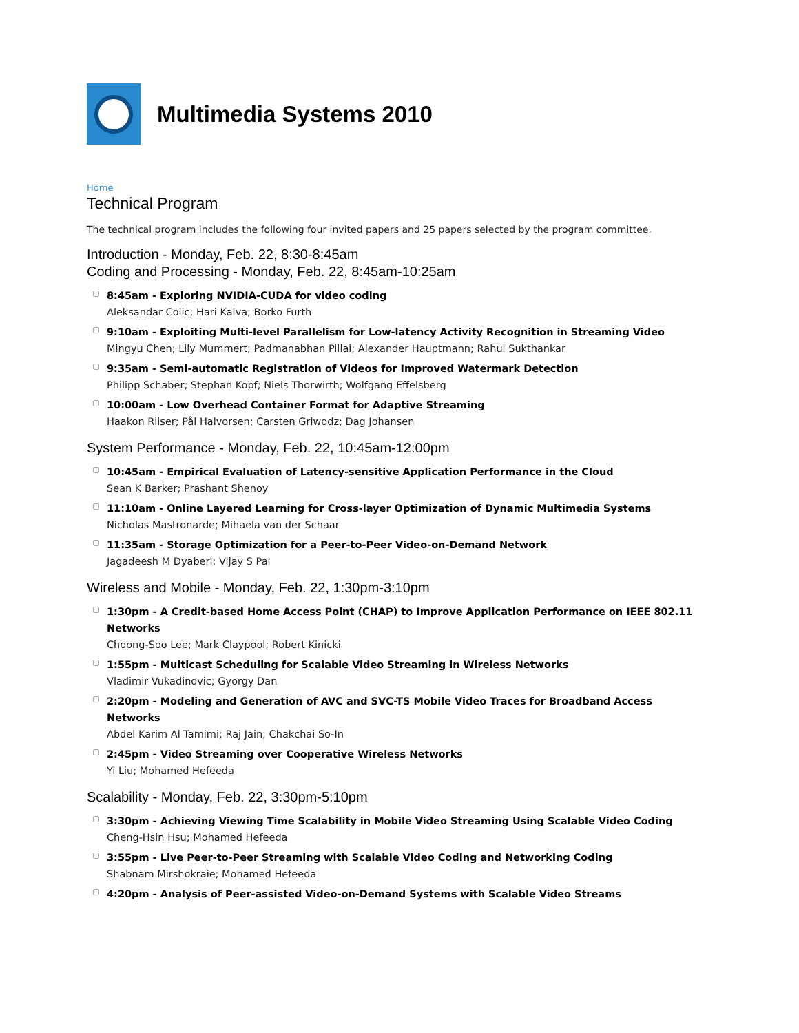Multimedia Systems 2010
Home
Technical Program
The technical program includes the following four invited papers and 25 papers selected by the program committee.
Introduction - Monday, Feb. 22, 8:30-8:45am
Coding and Processing - Monday, Feb. 22, 8:45am-10:25am
8:45am - Exploring NVIDIA-CUDA for video coding
Aleksandar Colic; Hari Kalva; Borko Furth
9:10am - Exploiting Multi-level Parallelism for Low-latency Activity Recognition in Streaming Video
Mingyu Chen; Lily Mummert; Padmanabhan Pillai; Alexander Hauptmann; Rahul Sukthankar
9:35am - Semi-automatic Registration of Videos for Improved Watermark Detection
Philipp Schaber; Stephan Kopf; Niels Thorwirth; Wolfgang Effelsberg
10:00am - Low Overhead Container Format for Adaptive Streaming
Haakon Riiser; Pål Halvorsen; Carsten Griwodz; Dag Johansen
System Performance - Monday, Feb. 22, 10:45am-12:00pm
10:45am - Empirical Evaluation of Latency-sensitive Application Performance in the Cloud
Sean K Barker; Prashant Shenoy
11:10am - Online Layered Learning for Cross-layer Optimization of Dynamic Multimedia Systems
Nicholas Mastronarde; Mihaela van der Schaar
11:35am - Storage Optimization for a Peer-to-Peer Video-on-Demand Network
Jagadeesh M Dyaberi; Vijay S Pai
Wireless and Mobile - Monday, Feb. 22, 1:30pm-3:10pm
1:30pm - A Credit-based Home Access Point (CHAP) to Improve Application Performance on IEEE 802.11 Networks
Choong-Soo Lee; Mark Claypool; Robert Kinicki
1:55pm - Multicast Scheduling for Scalable Video Streaming in Wireless Networks
Vladimir Vukadinovic; Gyorgy Dan
2:20pm - Modeling and Generation of AVC and SVC-TS Mobile Video Traces for Broadband Access Networks
Abdel Karim Al Tamimi; Raj Jain; Chakchai So-In
2:45pm - Video Streaming over Cooperative Wireless Networks
Yi Liu; Mohamed Hefeeda
Scalability - Monday, Feb. 22, 3:30pm-5:10pm
3:30pm - Achieving Viewing Time Scalability in Mobile Video Streaming Using Scalable Video Coding
Cheng-Hsin Hsu; Mohamed Hefeeda
3:55pm - Live Peer-to-Peer Streaming with Scalable Video Coding and Networking Coding
Shabnam Mirshokraie; Mohamed Hefeeda
4:20pm - Analysis of Peer-assisted Video-on-Demand Systems with Scalable Video Streams